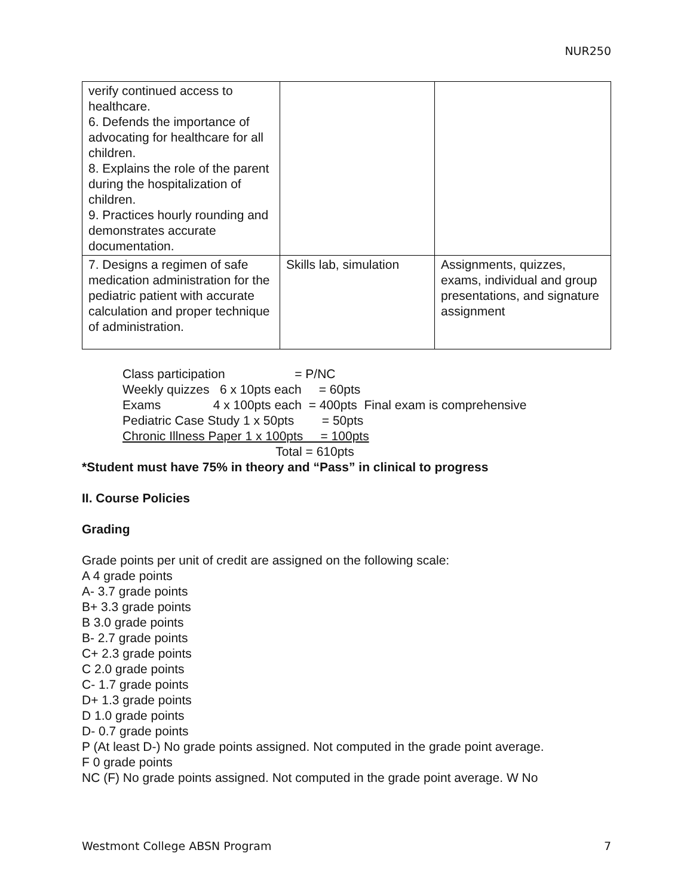NUR250
| verify continued access to healthcare. 6. Defends the importance of advocating for healthcare for all children. 8. Explains the role of the parent during the hospitalization of children. 9. Practices hourly rounding and demonstrates accurate documentation. | | |
| 7. Designs a regimen of safe medication administration for the pediatric patient with accurate calculation and proper technique of administration. | Skills lab, simulation | Assignments, quizzes, exams, individual and group presentations, and signature assignment |
Class participation = P/NC
Weekly quizzes 6 x 10pts each = 60pts
Exams 4 x 100pts each = 400pts Final exam is comprehensive
Pediatric Case Study 1 x 50pts = 50pts
Chronic Illness Paper 1 x 100pts = 100pts
Total = 610pts
*Student must have 75% in theory and “Pass” in clinical to progress
II. Course Policies
Grading
Grade points per unit of credit are assigned on the following scale:
A 4 grade points
A- 3.7 grade points
B+ 3.3 grade points
B 3.0 grade points
B- 2.7 grade points
C+ 2.3 grade points
C 2.0 grade points
C- 1.7 grade points
D+ 1.3 grade points
D 1.0 grade points
D- 0.7 grade points
P (At least D-) No grade points assigned. Not computed in the grade point average.
F 0 grade points
NC (F) No grade points assigned. Not computed in the grade point average. W No
Westmont College ABSN Program 7